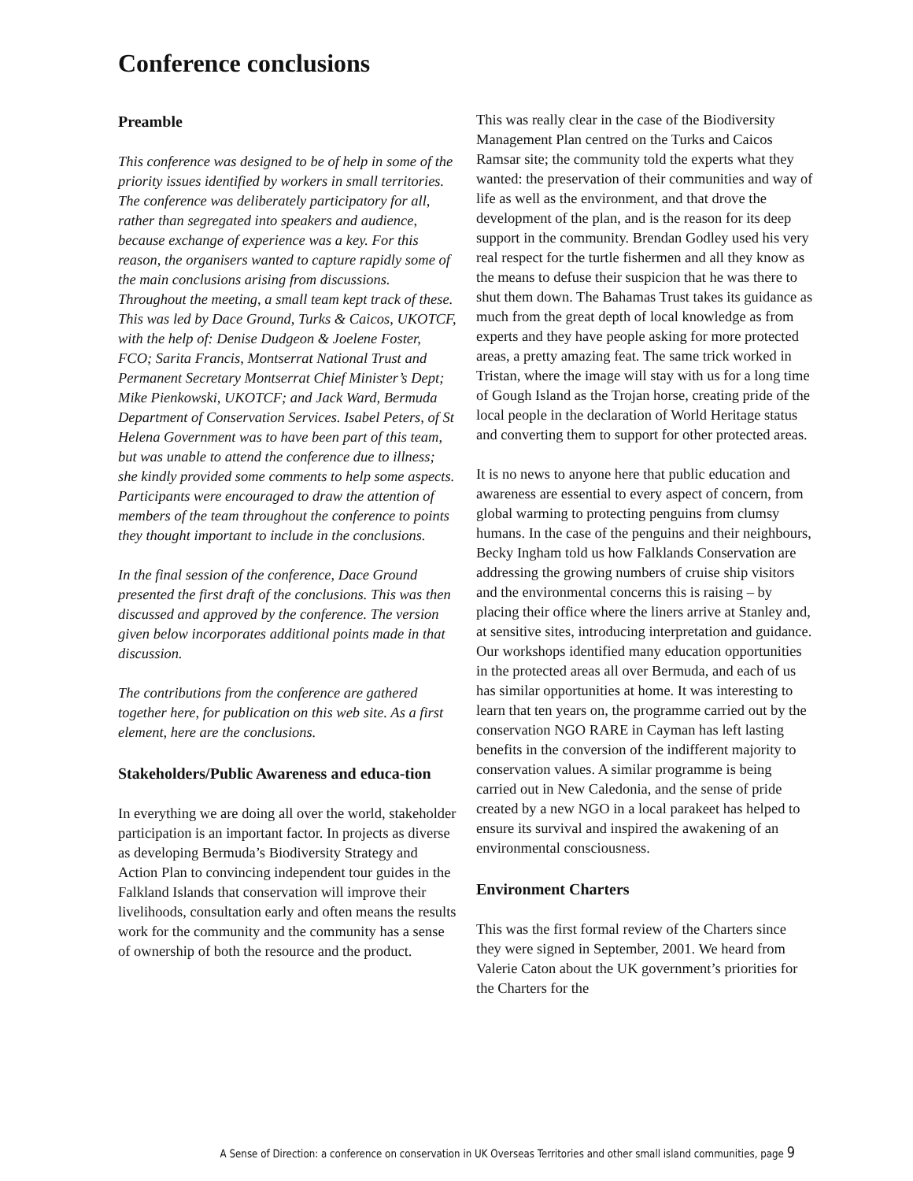Conference conclusions
Preamble
This conference was designed to be of help in some of the priority issues identified by workers in small territories. The conference was deliberately participatory for all, rather than segregated into speakers and audience, because exchange of experience was a key. For this reason, the organisers wanted to capture rapidly some of the main conclusions arising from discussions. Throughout the meeting, a small team kept track of these. This was led by Dace Ground, Turks & Caicos, UKOTCF, with the help of: Denise Dudgeon & Joelene Foster, FCO; Sarita Francis, Montserrat National Trust and Permanent Secretary Montserrat Chief Minister’s Dept; Mike Pienkowski, UKOTCF; and Jack Ward, Bermuda Department of Conservation Services. Isabel Peters, of St Helena Government was to have been part of this team, but was unable to attend the conference due to illness; she kindly provided some comments to help some aspects. Participants were encouraged to draw the attention of members of the team throughout the conference to points they thought important to include in the conclusions.
In the final session of the conference, Dace Ground presented the first draft of the conclusions. This was then discussed and approved by the conference. The version given below incorporates additional points made in that discussion.
The contributions from the conference are gathered together here, for publication on this web site. As a first element, here are the conclusions.
Stakeholders/Public Awareness and educa-tion
In everything we are doing all over the world, stakeholder participation is an important factor. In projects as diverse as developing Bermuda’s Biodiversity Strategy and Action Plan to convincing independent tour guides in the Falkland Islands that conservation will improve their livelihoods, consultation early and often means the results work for the community and the community has a sense of ownership of both the resource and the product.
This was really clear in the case of the Biodiversity Management Plan centred on the Turks and Caicos Ramsar site; the community told the experts what they wanted: the preservation of their communities and way of life as well as the environment, and that drove the development of the plan, and is the reason for its deep support in the community. Brendan Godley used his very real respect for the turtle fishermen and all they know as the means to defuse their suspicion that he was there to shut them down. The Bahamas Trust takes its guidance as much from the great depth of local knowledge as from experts and they have people asking for more protected areas, a pretty amazing feat. The same trick worked in Tristan, where the image will stay with us for a long time of Gough Island as the Trojan horse, creating pride of the local people in the declaration of World Heritage status and converting them to support for other protected areas.
It is no news to anyone here that public education and awareness are essential to every aspect of concern, from global warming to protecting penguins from clumsy humans. In the case of the penguins and their neighbours, Becky Ingham told us how Falklands Conservation are addressing the growing numbers of cruise ship visitors and the environmental concerns this is raising – by placing their office where the liners arrive at Stanley and, at sensitive sites, introducing interpretation and guidance. Our workshops identified many education opportunities in the protected areas all over Bermuda, and each of us has similar opportunities at home. It was interesting to learn that ten years on, the programme carried out by the conservation NGO RARE in Cayman has left lasting benefits in the conversion of the indifferent majority to conservation values. A similar programme is being carried out in New Caledonia, and the sense of pride created by a new NGO in a local parakeet has helped to ensure its survival and inspired the awakening of an environmental consciousness.
Environment Charters
This was the first formal review of the Charters since they were signed in September, 2001. We heard from Valerie Caton about the UK government’s priorities for the Charters for the
A Sense of Direction: a conference on conservation in UK Overseas Territories and other small island communities, page 9